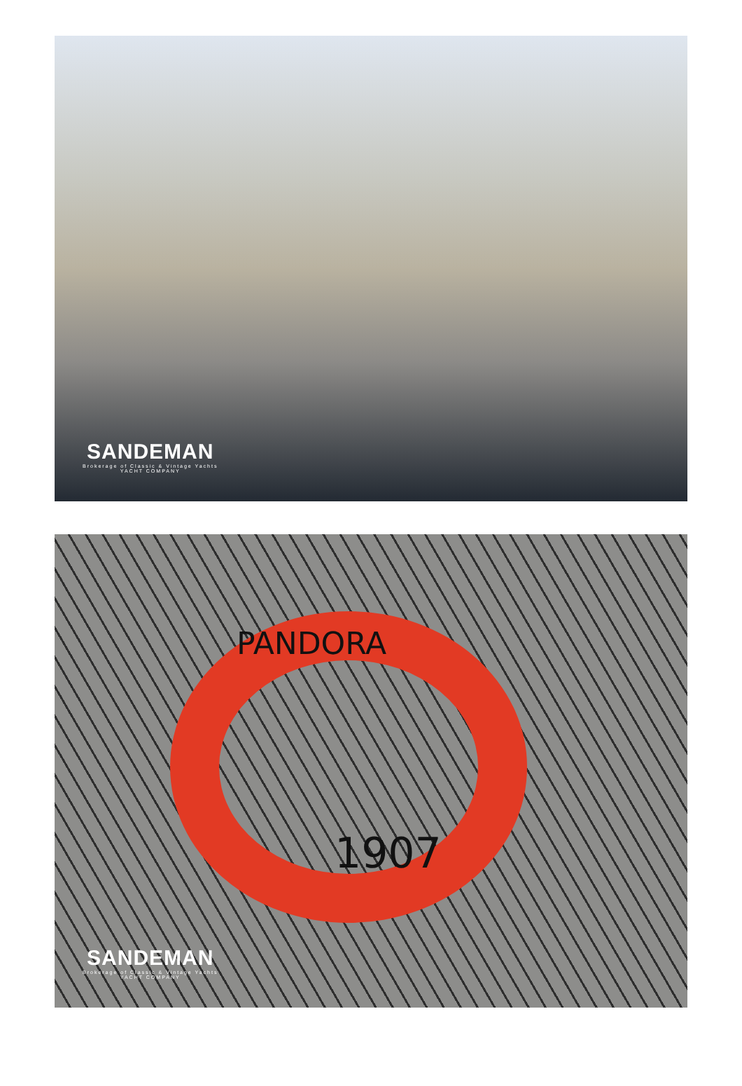SANDEMAN
Brokerage of Classic & Vintage Yachts
YACHT COMPANY
PANDORA
1907
SANDEMAN
Brokerage of Classic & Vintage Yachts
YACHT COMPANY